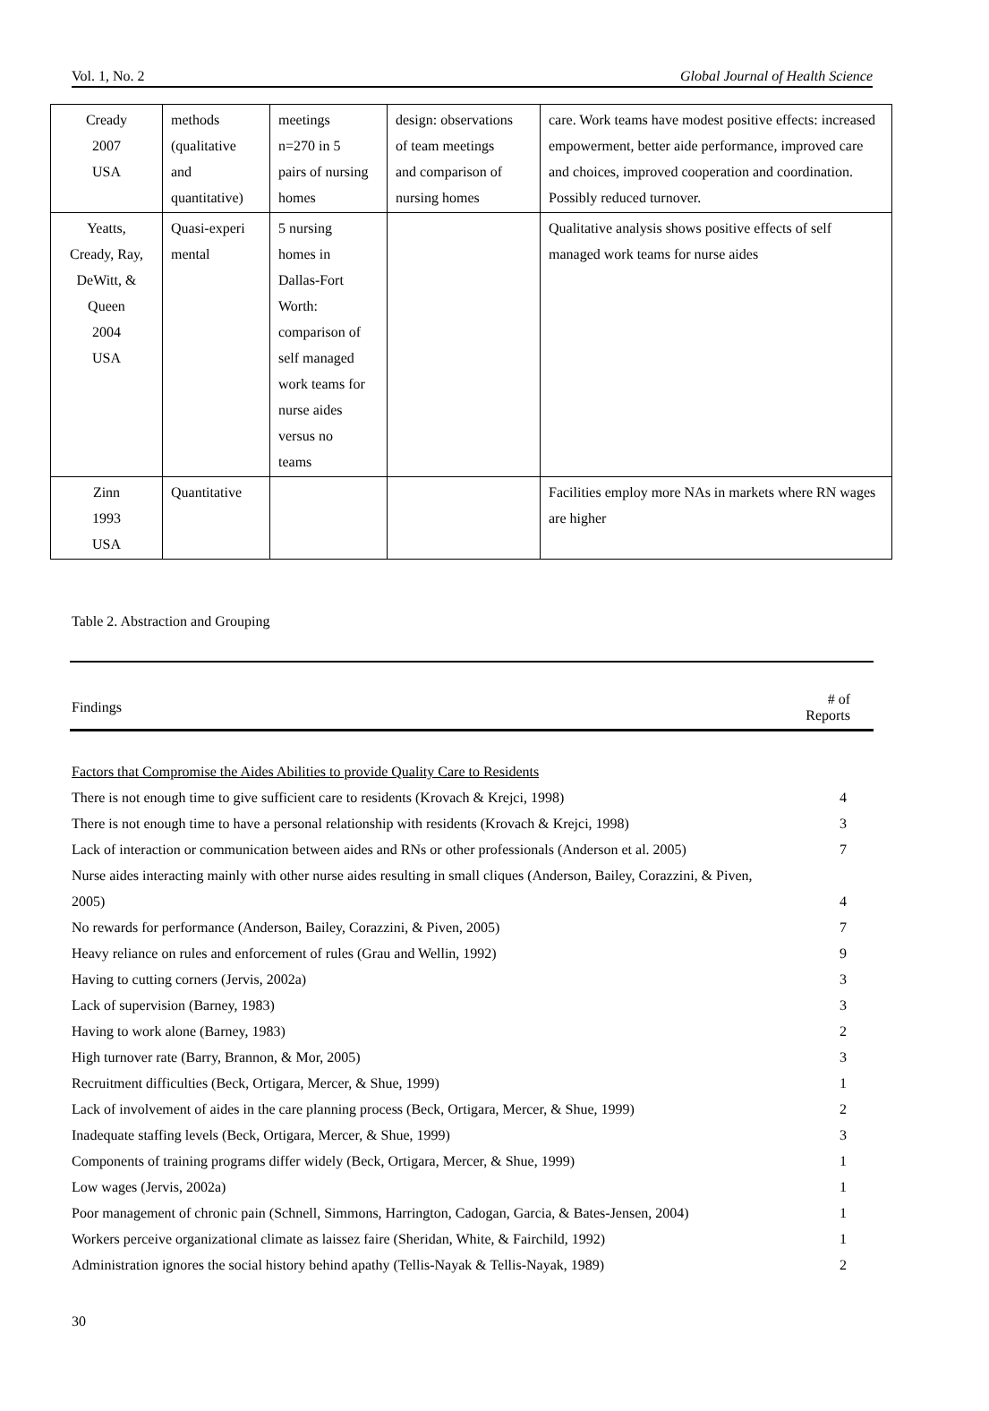Vol. 1, No. 2 Global Journal of Health Science
| Cready 2007 USA | methods (qualitative and quantitative) | meetings n=270 in 5 pairs of nursing homes | design: observations of team meetings and comparison of nursing homes | care. Work teams have modest positive effects: increased empowerment, better aide performance, improved care and choices, improved cooperation and coordination. Possibly reduced turnover. |
| Yeatts, Cready, Ray, DeWitt, & Queen 2004 USA | Quasi-experi mental | 5 nursing homes in Dallas-Fort Worth: comparison of self managed work teams for nurse aides versus no teams | | Qualitative analysis shows positive effects of self managed work teams for nurse aides |
| Zinn 1993 USA | Quantitative | | | Facilities employ more NAs in markets where RN wages are higher |
Table 2. Abstraction and Grouping
| Findings | # of Reports |
| --- | --- |
| Factors that Compromise the Aides Abilities to provide Quality Care to Residents | |
| There is not enough time to give sufficient care to residents (Krovach & Krejci, 1998) | 4 |
| There is not enough time to have a personal relationship with residents (Krovach & Krejci, 1998) | 3 |
| Lack of interaction or communication between aides and RNs or other professionals (Anderson et al. 2005) | 7 |
| Nurse aides interacting mainly with other nurse aides resulting in small cliques (Anderson, Bailey, Corazzini, & Piven, 2005) | 4 |
| No rewards for performance (Anderson, Bailey, Corazzini, & Piven, 2005) | 7 |
| Heavy reliance on rules and enforcement of rules (Grau and Wellin, 1992) | 9 |
| Having to cutting corners (Jervis, 2002a) | 3 |
| Lack of supervision (Barney, 1983) | 3 |
| Having to work alone (Barney, 1983) | 2 |
| High turnover rate (Barry, Brannon, & Mor, 2005) | 3 |
| Recruitment difficulties (Beck, Ortigara, Mercer, & Shue, 1999) | 1 |
| Lack of involvement of aides in the care planning process (Beck, Ortigara, Mercer, & Shue, 1999) | 2 |
| Inadequate staffing levels (Beck, Ortigara, Mercer, & Shue, 1999) | 3 |
| Components of training programs differ widely (Beck, Ortigara, Mercer, & Shue, 1999) | 1 |
| Low wages (Jervis, 2002a) | 1 |
| Poor management of chronic pain (Schnell, Simmons, Harrington, Cadogan, Garcia, & Bates-Jensen, 2004) | 1 |
| Workers perceive organizational climate as laissez faire (Sheridan, White, & Fairchild, 1992) | 1 |
| Administration ignores the social history behind apathy (Tellis-Nayak & Tellis-Nayak, 1989) | 2 |
30